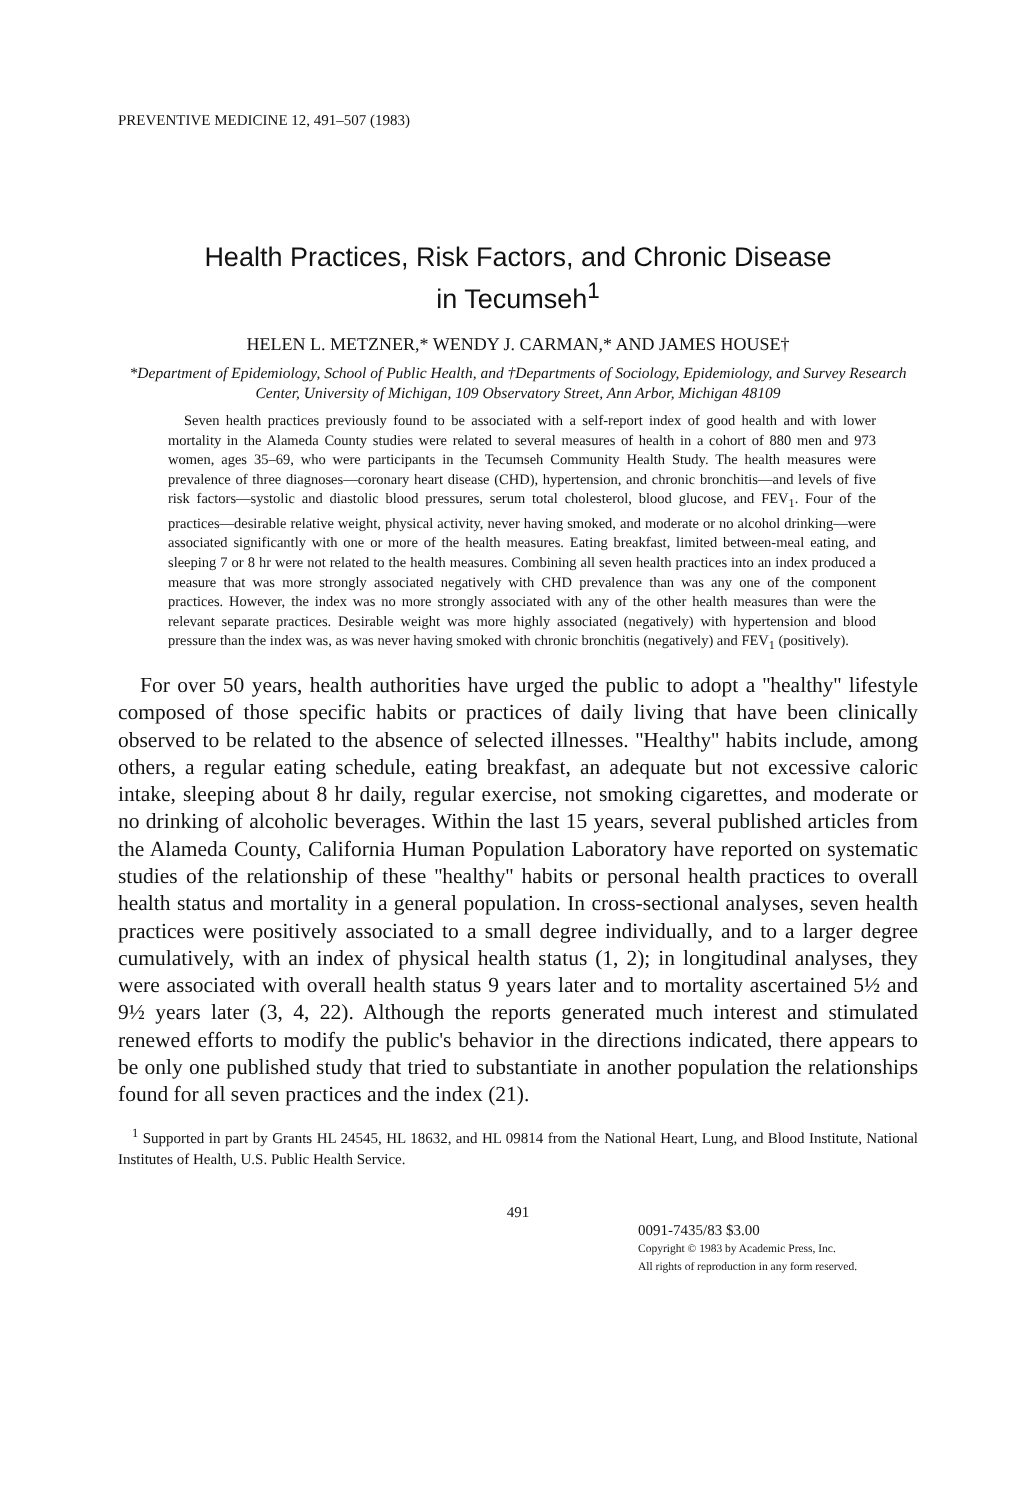PREVENTIVE MEDICINE 12, 491–507 (1983)
Health Practices, Risk Factors, and Chronic Disease
in Tecumseh<sup>1</sup>
HELEN L. METZNER,* WENDY J. CARMAN,* AND JAMES HOUSE†
*Department of Epidemiology, School of Public Health, and †Departments of Sociology, Epidemiology, and Survey Research Center, University of Michigan, 109 Observatory Street, Ann Arbor, Michigan 48109
Seven health practices previously found to be associated with a self-report index of good health and with lower mortality in the Alameda County studies were related to several measures of health in a cohort of 880 men and 973 women, ages 35–69, who were participants in the Tecumseh Community Health Study. The health measures were prevalence of three diagnoses—coronary heart disease (CHD), hypertension, and chronic bronchitis—and levels of five risk factors—systolic and diastolic blood pressures, serum total cholesterol, blood glucose, and FEV<sub>1</sub>. Four of the practices—desirable relative weight, physical activity, never having smoked, and moderate or no alcohol drinking—were associated significantly with one or more of the health measures. Eating breakfast, limited between-meal eating, and sleeping 7 or 8 hr were not related to the health measures. Combining all seven health practices into an index produced a measure that was more strongly associated negatively with CHD prevalence than was any one of the component practices. However, the index was no more strongly associated with any of the other health measures than were the relevant separate practices. Desirable weight was more highly associated (negatively) with hypertension and blood pressure than the index was, as was never having smoked with chronic bronchitis (negatively) and FEV<sub>1</sub> (positively).
For over 50 years, health authorities have urged the public to adopt a ''healthy'' lifestyle composed of those specific habits or practices of daily living that have been clinically observed to be related to the absence of selected illnesses. ''Healthy'' habits include, among others, a regular eating schedule, eating breakfast, an adequate but not excessive caloric intake, sleeping about 8 hr daily, regular exercise, not smoking cigarettes, and moderate or no drinking of alcoholic beverages. Within the last 15 years, several published articles from the Alameda County, California Human Population Laboratory have reported on systematic studies of the relationship of these ''healthy'' habits or personal health practices to overall health status and mortality in a general population. In cross-sectional analyses, seven health practices were positively associated to a small degree individually, and to a larger degree cumulatively, with an index of physical health status (1, 2); in longitudinal analyses, they were associated with overall health status 9 years later and to mortality ascertained 5½ and 9½ years later (3, 4, 22). Although the reports generated much interest and stimulated renewed efforts to modify the public's behavior in the directions indicated, there appears to be only one published study that tried to substantiate in another population the relationships found for all seven practices and the index (21).
<sup>1</sup> Supported in part by Grants HL 24545, HL 18632, and HL 09814 from the National Heart, Lung, and Blood Institute, National Institutes of Health, U.S. Public Health Service.
491
0091-7435/83 $3.00
Copyright © 1983 by Academic Press, Inc.
All rights of reproduction in any form reserved.